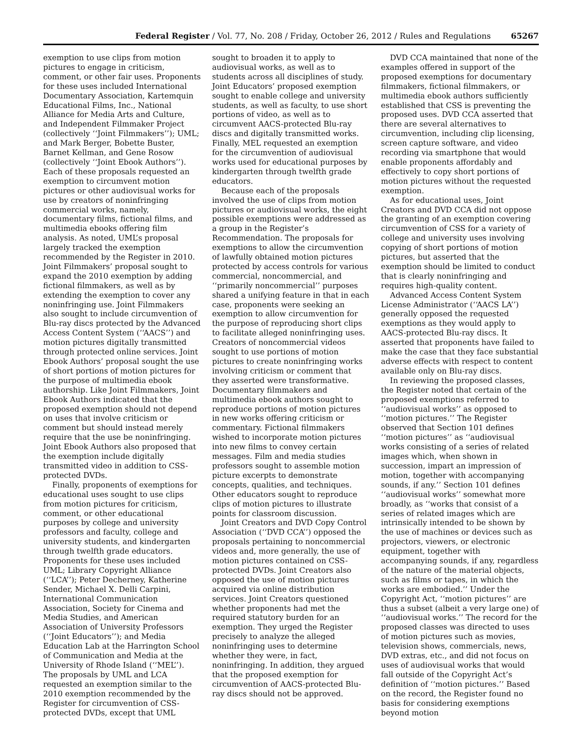Federal Register / Vol. 77, No. 208 / Friday, October 26, 2012 / Rules and Regulations 65267
exemption to use clips from motion pictures to engage in criticism, comment, or other fair uses. Proponents for these uses included International Documentary Association, Kartemquin Educational Films, Inc., National Alliance for Media Arts and Culture, and Independent Filmmaker Project (collectively ‘‘Joint Filmmakers’’); UML; and Mark Berger, Bobette Buster, Barnet Kellman, and Gene Rosow (collectively ‘‘Joint Ebook Authors’’). Each of these proposals requested an exemption to circumvent motion pictures or other audiovisual works for use by creators of noninfringing commercial works, namely, documentary films, fictional films, and multimedia ebooks offering film analysis. As noted, UML’s proposal largely tracked the exemption recommended by the Register in 2010. Joint Filmmakers’ proposal sought to expand the 2010 exemption by adding fictional filmmakers, as well as by extending the exemption to cover any noninfringing use. Joint Filmmakers also sought to include circumvention of Blu-ray discs protected by the Advanced Access Content System (‘‘AACS’’) and motion pictures digitally transmitted through protected online services. Joint Ebook Authors’ proposal sought the use of short portions of motion pictures for the purpose of multimedia ebook authorship. Like Joint Filmmakers, Joint Ebook Authors indicated that the proposed exemption should not depend on uses that involve criticism or comment but should instead merely require that the use be noninfringing. Joint Ebook Authors also proposed that the exemption include digitally transmitted video in addition to CSS-protected DVDs.
Finally, proponents of exemptions for educational uses sought to use clips from motion pictures for criticism, comment, or other educational purposes by college and university professors and faculty, college and university students, and kindergarten through twelfth grade educators. Proponents for these uses included UML; Library Copyright Alliance (‘‘LCA’’); Peter Decherney, Katherine Sender, Michael X. Delli Carpini, International Communication Association, Society for Cinema and Media Studies, and American Association of University Professors (‘‘Joint Educators’’); and Media Education Lab at the Harrington School of Communication and Media at the University of Rhode Island (‘‘MEL’’). The proposals by UML and LCA requested an exemption similar to the 2010 exemption recommended by the Register for circumvention of CSS-protected DVDs, except that UML
sought to broaden it to apply to audiovisual works, as well as to students across all disciplines of study. Joint Educators’ proposed exemption sought to enable college and university students, as well as faculty, to use short portions of video, as well as to circumvent AACS-protected Blu-ray discs and digitally transmitted works. Finally, MEL requested an exemption for the circumvention of audiovisual works used for educational purposes by kindergarten through twelfth grade educators.
Because each of the proposals involved the use of clips from motion pictures or audiovisual works, the eight possible exemptions were addressed as a group in the Register’s Recommendation. The proposals for exemptions to allow the circumvention of lawfully obtained motion pictures protected by access controls for various commercial, noncommercial, and ‘‘primarily noncommercial’’ purposes shared a unifying feature in that in each case, proponents were seeking an exemption to allow circumvention for the purpose of reproducing short clips to facilitate alleged noninfringing uses. Creators of noncommercial videos sought to use portions of motion pictures to create noninfringing works involving criticism or comment that they asserted were transformative. Documentary filmmakers and multimedia ebook authors sought to reproduce portions of motion pictures in new works offering criticism or commentary. Fictional filmmakers wished to incorporate motion pictures into new films to convey certain messages. Film and media studies professors sought to assemble motion picture excerpts to demonstrate concepts, qualities, and techniques. Other educators sought to reproduce clips of motion pictures to illustrate points for classroom discussion.
Joint Creators and DVD Copy Control Association (‘‘DVD CCA’’) opposed the proposals pertaining to noncommercial videos and, more generally, the use of motion pictures contained on CSS-protected DVDs. Joint Creators also opposed the use of motion pictures acquired via online distribution services. Joint Creators questioned whether proponents had met the required statutory burden for an exemption. They urged the Register precisely to analyze the alleged noninfringing uses to determine whether they were, in fact, noninfringing. In addition, they argued that the proposed exemption for circumvention of AACS-protected Blu-ray discs should not be approved.
DVD CCA maintained that none of the examples offered in support of the proposed exemptions for documentary filmmakers, fictional filmmakers, or multimedia ebook authors sufficiently established that CSS is preventing the proposed uses. DVD CCA asserted that there are several alternatives to circumvention, including clip licensing, screen capture software, and video recording via smartphone that would enable proponents affordably and effectively to copy short portions of motion pictures without the requested exemption.
As for educational uses, Joint Creators and DVD CCA did not oppose the granting of an exemption covering circumvention of CSS for a variety of college and university uses involving copying of short portions of motion pictures, but asserted that the exemption should be limited to conduct that is clearly noninfringing and requires high-quality content.
Advanced Access Content System License Administrator (‘‘AACS LA’’) generally opposed the requested exemptions as they would apply to AACS-protected Blu-ray discs. It asserted that proponents have failed to make the case that they face substantial adverse effects with respect to content available only on Blu-ray discs.
In reviewing the proposed classes, the Register noted that certain of the proposed exemptions referred to ‘‘audiovisual works’’ as opposed to ‘‘motion pictures.’’ The Register observed that Section 101 defines ‘‘motion pictures’’ as ‘‘audiovisual works consisting of a series of related images which, when shown in succession, impart an impression of motion, together with accompanying sounds, if any.’’ Section 101 defines ‘‘audiovisual works’’ somewhat more broadly, as ‘‘works that consist of a series of related images which are intrinsically intended to be shown by the use of machines or devices such as projectors, viewers, or electronic equipment, together with accompanying sounds, if any, regardless of the nature of the material objects, such as films or tapes, in which the works are embodied.’’ Under the Copyright Act, ‘‘motion pictures’’ are thus a subset (albeit a very large one) of ‘‘audiovisual works.’’ The record for the proposed classes was directed to uses of motion pictures such as movies, television shows, commercials, news, DVD extras, etc., and did not focus on uses of audiovisual works that would fall outside of the Copyright Act’s definition of ‘‘motion pictures.’’ Based on the record, the Register found no basis for considering exemptions beyond motion